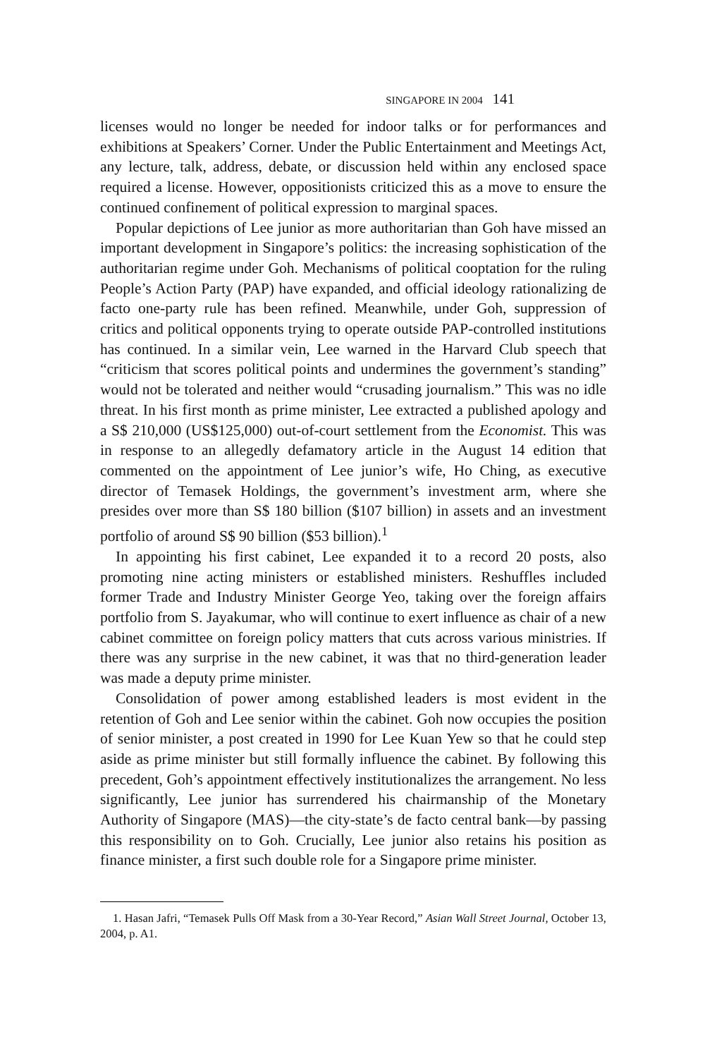SINGAPORE IN 2004 141
licenses would no longer be needed for indoor talks or for performances and exhibitions at Speakers’ Corner. Under the Public Entertainment and Meetings Act, any lecture, talk, address, debate, or discussion held within any enclosed space required a license. However, oppositionists criticized this as a move to ensure the continued confinement of political expression to marginal spaces.
Popular depictions of Lee junior as more authoritarian than Goh have missed an important development in Singapore’s politics: the increasing sophistication of the authoritarian regime under Goh. Mechanisms of political cooptation for the ruling People’s Action Party (PAP) have expanded, and official ideology rationalizing de facto one-party rule has been refined. Meanwhile, under Goh, suppression of critics and political opponents trying to operate outside PAP-controlled institutions has continued. In a similar vein, Lee warned in the Harvard Club speech that “criticism that scores political points and undermines the government’s standing” would not be tolerated and neither would “crusading journalism.” This was no idle threat. In his first month as prime minister, Lee extracted a published apology and a S$ 210,000 (US$125,000) out-of-court settlement from the Economist. This was in response to an allegedly defamatory article in the August 14 edition that commented on the appointment of Lee junior’s wife, Ho Ching, as executive director of Temasek Holdings, the government’s investment arm, where she presides over more than S$ 180 billion ($107 billion) in assets and an investment portfolio of around S$ 90 billion ($53 billion).<sup>1</sup>
In appointing his first cabinet, Lee expanded it to a record 20 posts, also promoting nine acting ministers or established ministers. Reshuffles included former Trade and Industry Minister George Yeo, taking over the foreign affairs portfolio from S. Jayakumar, who will continue to exert influence as chair of a new cabinet committee on foreign policy matters that cuts across various ministries. If there was any surprise in the new cabinet, it was that no third-generation leader was made a deputy prime minister.
Consolidation of power among established leaders is most evident in the retention of Goh and Lee senior within the cabinet. Goh now occupies the position of senior minister, a post created in 1990 for Lee Kuan Yew so that he could step aside as prime minister but still formally influence the cabinet. By following this precedent, Goh’s appointment effectively institutionalizes the arrangement. No less significantly, Lee junior has surrendered his chairmanship of the Monetary Authority of Singapore (MAS)—the city-state’s de facto central bank—by passing this responsibility on to Goh. Crucially, Lee junior also retains his position as finance minister, a first such double role for a Singapore prime minister.
1. Hasan Jafri, “Temasek Pulls Off Mask from a 30-Year Record,” Asian Wall Street Journal, October 13, 2004, p. A1.